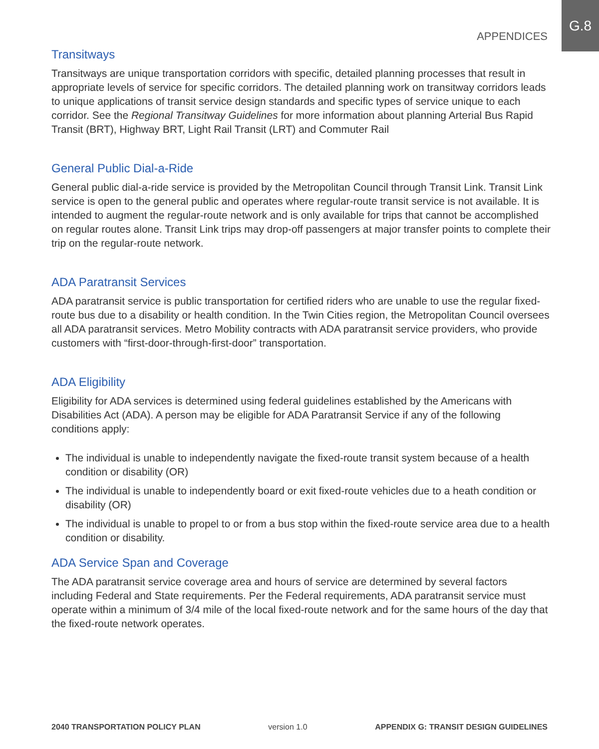APPENDICES
G.8
Transitways
Transitways are unique transportation corridors with specific, detailed planning processes that result in appropriate levels of service for specific corridors. The detailed planning work on transitway corridors leads to unique applications of transit service design standards and specific types of service unique to each corridor. See the Regional Transitway Guidelines for more information about planning Arterial Bus Rapid Transit (BRT), Highway BRT, Light Rail Transit (LRT) and Commuter Rail
General Public Dial-a-Ride
General public dial-a-ride service is provided by the Metropolitan Council through Transit Link. Transit Link service is open to the general public and operates where regular-route transit service is not available. It is intended to augment the regular-route network and is only available for trips that cannot be accomplished on regular routes alone. Transit Link trips may drop-off passengers at major transfer points to complete their trip on the regular-route network.
ADA Paratransit Services
ADA paratransit service is public transportation for certified riders who are unable to use the regular fixed-route bus due to a disability or health condition. In the Twin Cities region, the Metropolitan Council oversees all ADA paratransit services. Metro Mobility contracts with ADA paratransit service providers, who provide customers with “first-door-through-first-door” transportation.
ADA Eligibility
Eligibility for ADA services is determined using federal guidelines established by the Americans with Disabilities Act (ADA). A person may be eligible for ADA Paratransit Service if any of the following conditions apply:
The individual is unable to independently navigate the fixed-route transit system because of a health condition or disability (OR)
The individual is unable to independently board or exit fixed-route vehicles due to a heath condition or disability (OR)
The individual is unable to propel to or from a bus stop within the fixed-route service area due to a health condition or disability.
ADA Service Span and Coverage
The ADA paratransit service coverage area and hours of service are determined by several factors including Federal and State requirements. Per the Federal requirements, ADA paratransit service must operate within a minimum of 3/4 mile of the local fixed-route network and for the same hours of the day that the fixed-route network operates.
2040 TRANSPORTATION POLICY PLAN version 1.0 APPENDIX G: TRANSIT DESIGN GUIDELINES